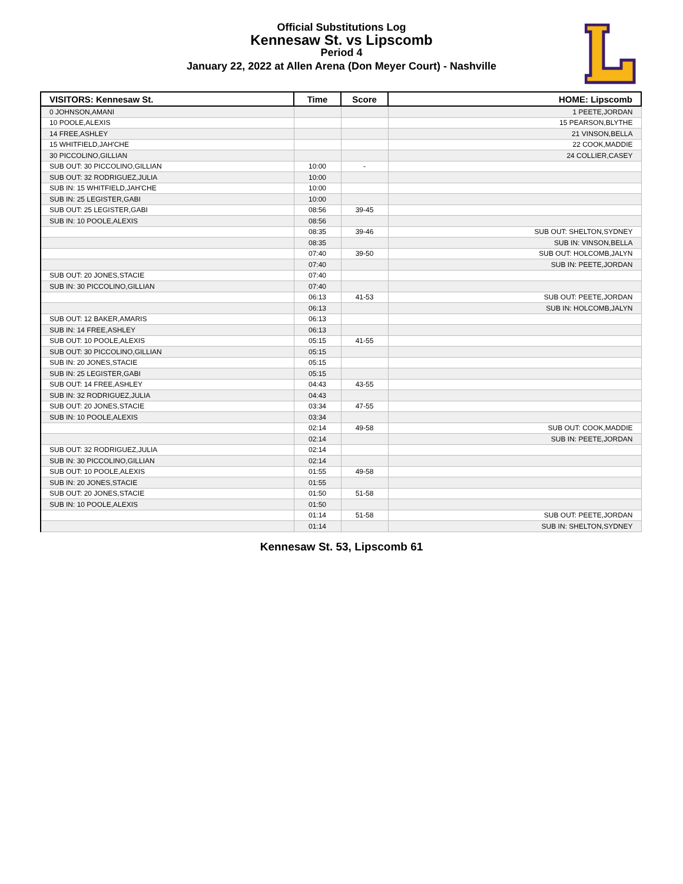Official Substitutions Log
Kennesaw St. vs Lipscomb
Period 4
January 22, 2022 at Allen Arena (Don Meyer Court) - Nashville
| VISITORS: Kennesaw St. | Time | Score | HOME: Lipscomb |
| --- | --- | --- | --- |
| 0 JOHNSON,AMANI | | | 1 PEETE,JORDAN |
| 10 POOLE,ALEXIS | | | 15 PEARSON,BLYTHE |
| 14 FREE,ASHLEY | | | 21 VINSON,BELLA |
| 15 WHITFIELD,JAH'CHE | | | 22 COOK,MADDIE |
| 30 PICCOLINO,GILLIAN | | | 24 COLLIER,CASEY |
| SUB OUT: 30 PICCOLINO,GILLIAN | 10:00 | - | |
| SUB OUT: 32 RODRIGUEZ,JULIA | 10:00 | | |
| SUB IN: 15 WHITFIELD,JAH'CHE | 10:00 | | |
| SUB IN: 25 LEGISTER,GABI | 10:00 | | |
| SUB OUT: 25 LEGISTER,GABI | 08:56 | 39-45 | |
| SUB IN: 10 POOLE,ALEXIS | 08:56 | | |
| | 08:35 | 39-46 | SUB OUT: SHELTON,SYDNEY |
| | 08:35 | | SUB IN: VINSON,BELLA |
| | 07:40 | 39-50 | SUB OUT: HOLCOMB,JALYN |
| | 07:40 | | SUB IN: PEETE,JORDAN |
| SUB OUT: 20 JONES,STACIE | 07:40 | | |
| SUB IN: 30 PICCOLINO,GILLIAN | 07:40 | | |
| | 06:13 | 41-53 | SUB OUT: PEETE,JORDAN |
| | 06:13 | | SUB IN: HOLCOMB,JALYN |
| SUB OUT: 12 BAKER,AMARIS | 06:13 | | |
| SUB IN: 14 FREE,ASHLEY | 06:13 | | |
| SUB OUT: 10 POOLE,ALEXIS | 05:15 | 41-55 | |
| SUB OUT: 30 PICCOLINO,GILLIAN | 05:15 | | |
| SUB IN: 20 JONES,STACIE | 05:15 | | |
| SUB IN: 25 LEGISTER,GABI | 05:15 | | |
| SUB OUT: 14 FREE,ASHLEY | 04:43 | 43-55 | |
| SUB IN: 32 RODRIGUEZ,JULIA | 04:43 | | |
| SUB OUT: 20 JONES,STACIE | 03:34 | 47-55 | |
| SUB IN: 10 POOLE,ALEXIS | 03:34 | | |
| | 02:14 | 49-58 | SUB OUT: COOK,MADDIE |
| | 02:14 | | SUB IN: PEETE,JORDAN |
| SUB OUT: 32 RODRIGUEZ,JULIA | 02:14 | | |
| SUB IN: 30 PICCOLINO,GILLIAN | 02:14 | | |
| SUB OUT: 10 POOLE,ALEXIS | 01:55 | 49-58 | |
| SUB IN: 20 JONES,STACIE | 01:55 | | |
| SUB OUT: 20 JONES,STACIE | 01:50 | 51-58 | |
| SUB IN: 10 POOLE,ALEXIS | 01:50 | | |
| | 01:14 | 51-58 | SUB OUT: PEETE,JORDAN |
| | 01:14 | | SUB IN: SHELTON,SYDNEY |
Kennesaw St. 53, Lipscomb 61